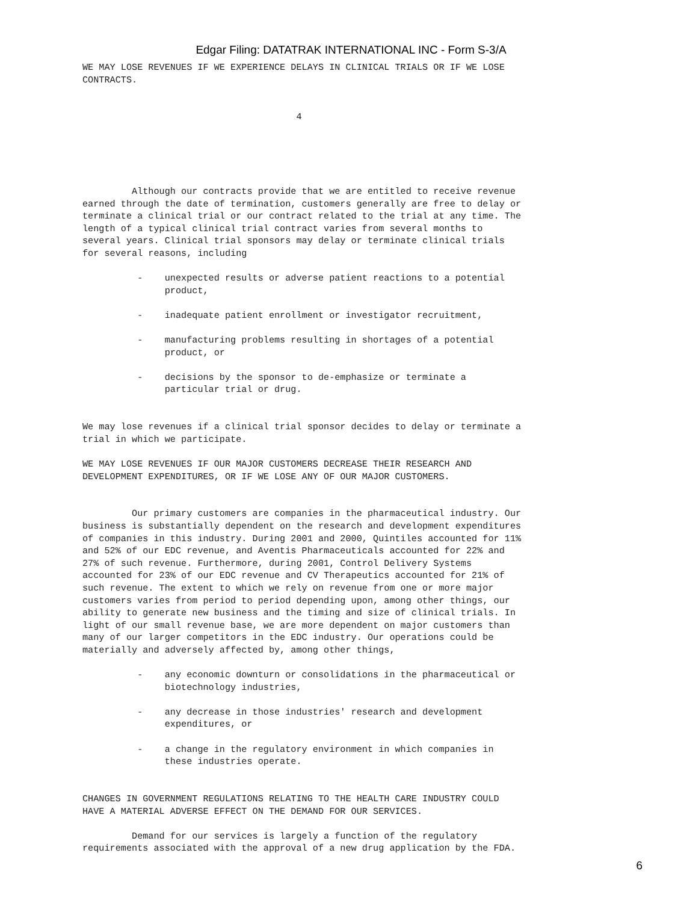Edgar Filing: DATATRAK INTERNATIONAL INC - Form S-3/A
WE MAY LOSE REVENUES IF WE EXPERIENCE DELAYS IN CLINICAL TRIALS OR IF WE LOSE
CONTRACTS.


                                       4





         Although our contracts provide that we are entitled to receive revenue
earned through the date of termination, customers generally are free to delay or
terminate a clinical trial or our contract related to the trial at any time. The
length of a typical clinical trial contract varies from several months to
several years. Clinical trial sponsors may delay or terminate clinical trials
for several reasons, including

          -    unexpected results or adverse patient reactions to a potential
               product,

          -    inadequate patient enrollment or investigator recruitment,

          -    manufacturing problems resulting in shortages of a potential
               product, or

          -    decisions by the sponsor to de-emphasize or terminate a
               particular trial or drug.


We may lose revenues if a clinical trial sponsor decides to delay or terminate a
trial in which we participate.

WE MAY LOSE REVENUES IF OUR MAJOR CUSTOMERS DECREASE THEIR RESEARCH AND
DEVELOPMENT EXPENDITURES, OR IF WE LOSE ANY OF OUR MAJOR CUSTOMERS.


         Our primary customers are companies in the pharmaceutical industry. Our
business is substantially dependent on the research and development expenditures
of companies in this industry. During 2001 and 2000, Quintiles accounted for 11%
and 52% of our EDC revenue, and Aventis Pharmaceuticals accounted for 22% and
27% of such revenue. Furthermore, during 2001, Control Delivery Systems
accounted for 23% of our EDC revenue and CV Therapeutics accounted for 21% of
such revenue. The extent to which we rely on revenue from one or more major
customers varies from period to period depending upon, among other things, our
ability to generate new business and the timing and size of clinical trials. In
light of our small revenue base, we are more dependent on major customers than
many of our larger competitors in the EDC industry. Our operations could be
materially and adversely affected by, among other things,

          -    any economic downturn or consolidations in the pharmaceutical or
               biotechnology industries,

          -    any decrease in those industries' research and development
               expenditures, or

          -    a change in the regulatory environment in which companies in
               these industries operate.


CHANGES IN GOVERNMENT REGULATIONS RELATING TO THE HEALTH CARE INDUSTRY COULD
HAVE A MATERIAL ADVERSE EFFECT ON THE DEMAND FOR OUR SERVICES.

         Demand for our services is largely a function of the regulatory
requirements associated with the approval of a new drug application by the FDA.
6